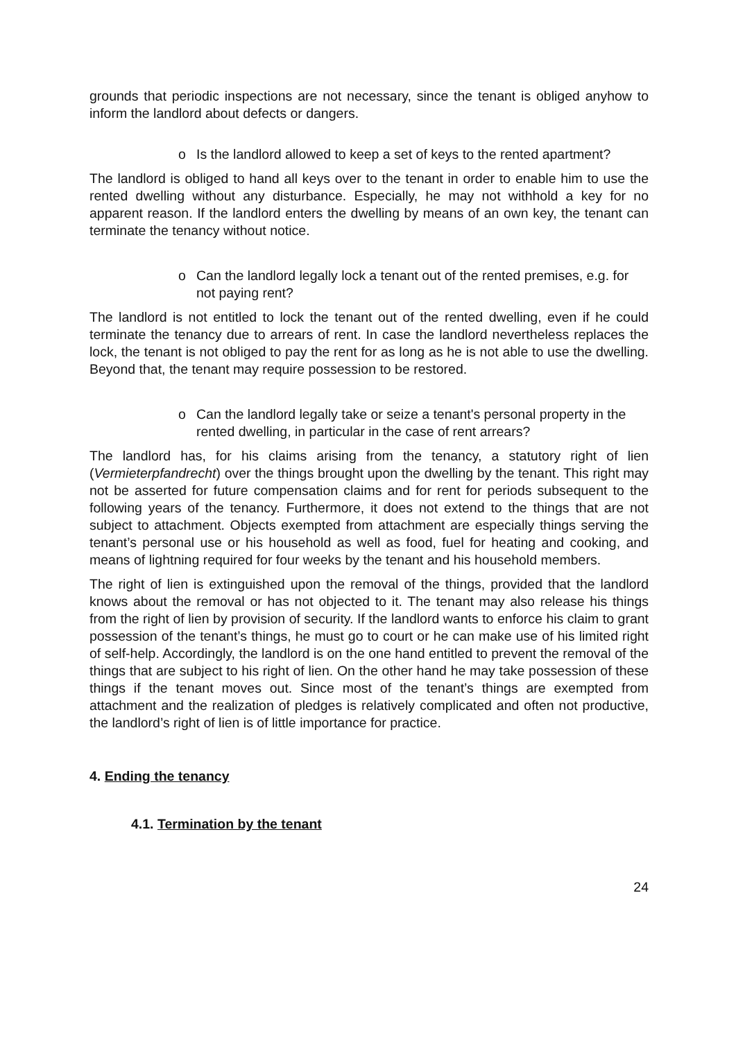grounds that periodic inspections are not necessary, since the tenant is obliged anyhow to inform the landlord about defects or dangers.
o Is the landlord allowed to keep a set of keys to the rented apartment?
The landlord is obliged to hand all keys over to the tenant in order to enable him to use the rented dwelling without any disturbance. Especially, he may not withhold a key for no apparent reason. If the landlord enters the dwelling by means of an own key, the tenant can terminate the tenancy without notice.
o Can the landlord legally lock a tenant out of the rented premises, e.g. for not paying rent?
The landlord is not entitled to lock the tenant out of the rented dwelling, even if he could terminate the tenancy due to arrears of rent. In case the landlord nevertheless replaces the lock, the tenant is not obliged to pay the rent for as long as he is not able to use the dwelling. Beyond that, the tenant may require possession to be restored.
o Can the landlord legally take or seize a tenant's personal property in the rented dwelling, in particular in the case of rent arrears?
The landlord has, for his claims arising from the tenancy, a statutory right of lien (Vermieterpfandrecht) over the things brought upon the dwelling by the tenant. This right may not be asserted for future compensation claims and for rent for periods subsequent to the following years of the tenancy. Furthermore, it does not extend to the things that are not subject to attachment. Objects exempted from attachment are especially things serving the tenant’s personal use or his household as well as food, fuel for heating and cooking, and means of lightning required for four weeks by the tenant and his household members.
The right of lien is extinguished upon the removal of the things, provided that the landlord knows about the removal or has not objected to it. The tenant may also release his things from the right of lien by provision of security. If the landlord wants to enforce his claim to grant possession of the tenant’s things, he must go to court or he can make use of his limited right of self-help. Accordingly, the landlord is on the one hand entitled to prevent the removal of the things that are subject to his right of lien. On the other hand he may take possession of these things if the tenant moves out. Since most of the tenant’s things are exempted from attachment and the realization of pledges is relatively complicated and often not productive, the landlord’s right of lien is of little importance for practice.
4. Ending the tenancy
4.1. Termination by the tenant
24